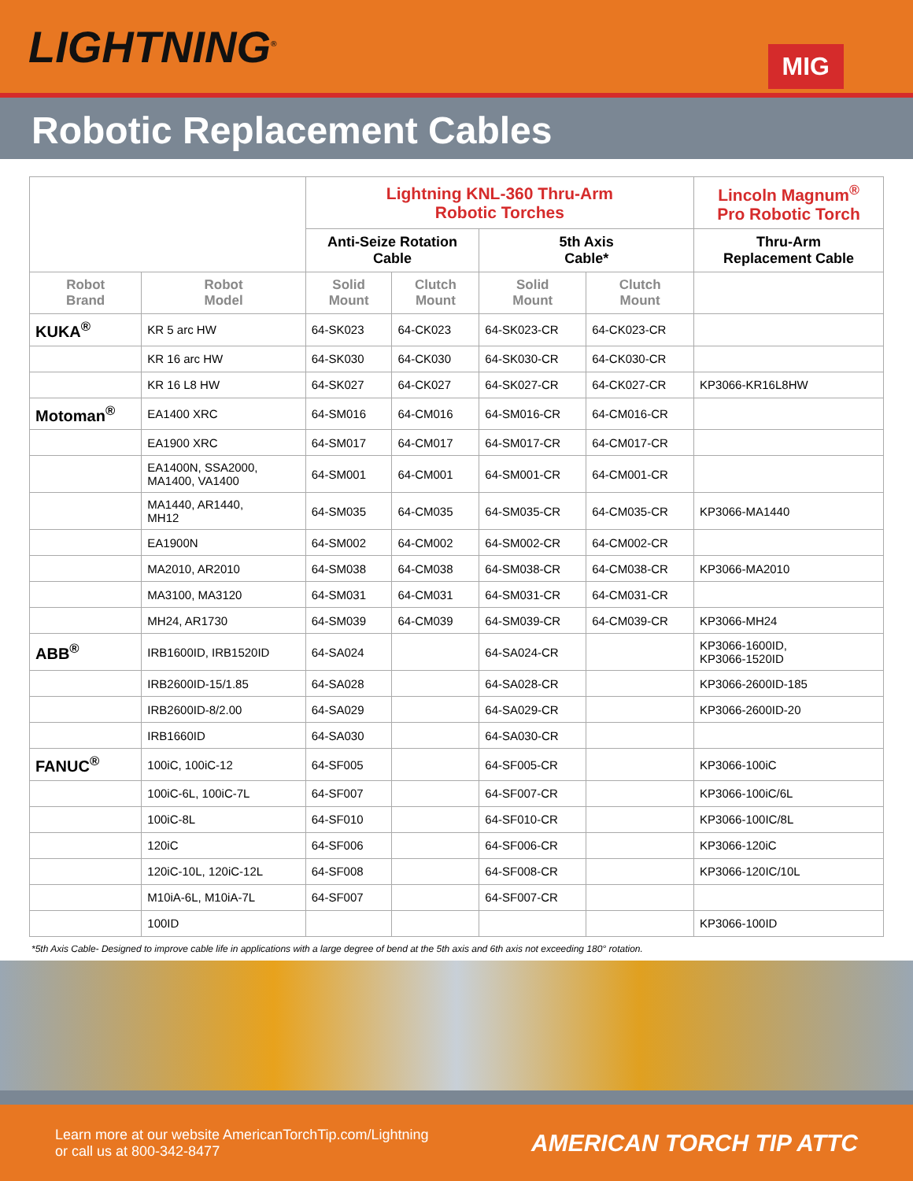LIGHTNING<sup>®</sup>
MIG
Robotic Replacement Cables
| | | Lightning KNL-360 Thru-Arm Robotic Torches | | | | Lincoln Magnum<sup>®</sup> Pro Robotic Torch |
| | | Anti-Seize Rotation Cable | | 5th Axis Cable* | | Thru-Arm Replacement Cable |
| Robot Brand | Robot Model | Solid Mount | Clutch Mount | Solid Mount | Clutch Mount | |
| KUKA<sup>®</sup> | KR 5 arc HW | 64-SK023 | 64-CK023 | 64-SK023-CR | 64-CK023-CR | |
| | KR 16 arc HW | 64-SK030 | 64-CK030 | 64-SK030-CR | 64-CK030-CR | |
| | KR 16 L8 HW | 64-SK027 | 64-CK027 | 64-SK027-CR | 64-CK027-CR | KP3066-KR16L8HW |
| Motoman<sup>®</sup> | EA1400 XRC | 64-SM016 | 64-CM016 | 64-SM016-CR | 64-CM016-CR | |
| | EA1900 XRC | 64-SM017 | 64-CM017 | 64-SM017-CR | 64-CM017-CR | |
| | EA1400N, SSA2000, MA1400, VA1400 | 64-SM001 | 64-CM001 | 64-SM001-CR | 64-CM001-CR | |
| | MA1440, AR1440, MH12 | 64-SM035 | 64-CM035 | 64-SM035-CR | 64-CM035-CR | KP3066-MA1440 |
| | EA1900N | 64-SM002 | 64-CM002 | 64-SM002-CR | 64-CM002-CR | |
| | MA2010, AR2010 | 64-SM038 | 64-CM038 | 64-SM038-CR | 64-CM038-CR | KP3066-MA2010 |
| | MA3100, MA3120 | 64-SM031 | 64-CM031 | 64-SM031-CR | 64-CM031-CR | |
| | MH24, AR1730 | 64-SM039 | 64-CM039 | 64-SM039-CR | 64-CM039-CR | KP3066-MH24 |
| ABB<sup>®</sup> | IRB1600ID, IRB1520ID | 64-SA024 | | 64-SA024-CR | | KP3066-1600ID, KP3066-1520ID |
| | IRB2600ID-15/1.85 | 64-SA028 | | 64-SA028-CR | | KP3066-2600ID-185 |
| | IRB2600ID-8/2.00 | 64-SA029 | | 64-SA029-CR | | KP3066-2600ID-20 |
| | IRB1660ID | 64-SA030 | | 64-SA030-CR | | |
| FANUC<sup>®</sup> | 100iC, 100iC-12 | 64-SF005 | | 64-SF005-CR | | KP3066-100iC |
| | 100iC-6L, 100iC-7L | 64-SF007 | | 64-SF007-CR | | KP3066-100iC/6L |
| | 100iC-8L | 64-SF010 | | 64-SF010-CR | | KP3066-100IC/8L |
| | 120iC | 64-SF006 | | 64-SF006-CR | | KP3066-120iC |
| | 120iC-10L, 120iC-12L | 64-SF008 | | 64-SF008-CR | | KP3066-120IC/10L |
| | M10iA-6L, M10iA-7L | 64-SF007 | | 64-SF007-CR | | |
| | 100ID | | | | | KP3066-100ID |
*5th Axis Cable- Designed to improve cable life in applications with a large degree of bend at the 5th axis and 6th axis not exceeding 180° rotation.
Learn more at our website AmericanTorchTip.com/Lightning
or call us at 800-342-8477
AMERICAN TORCH TIP ATTC